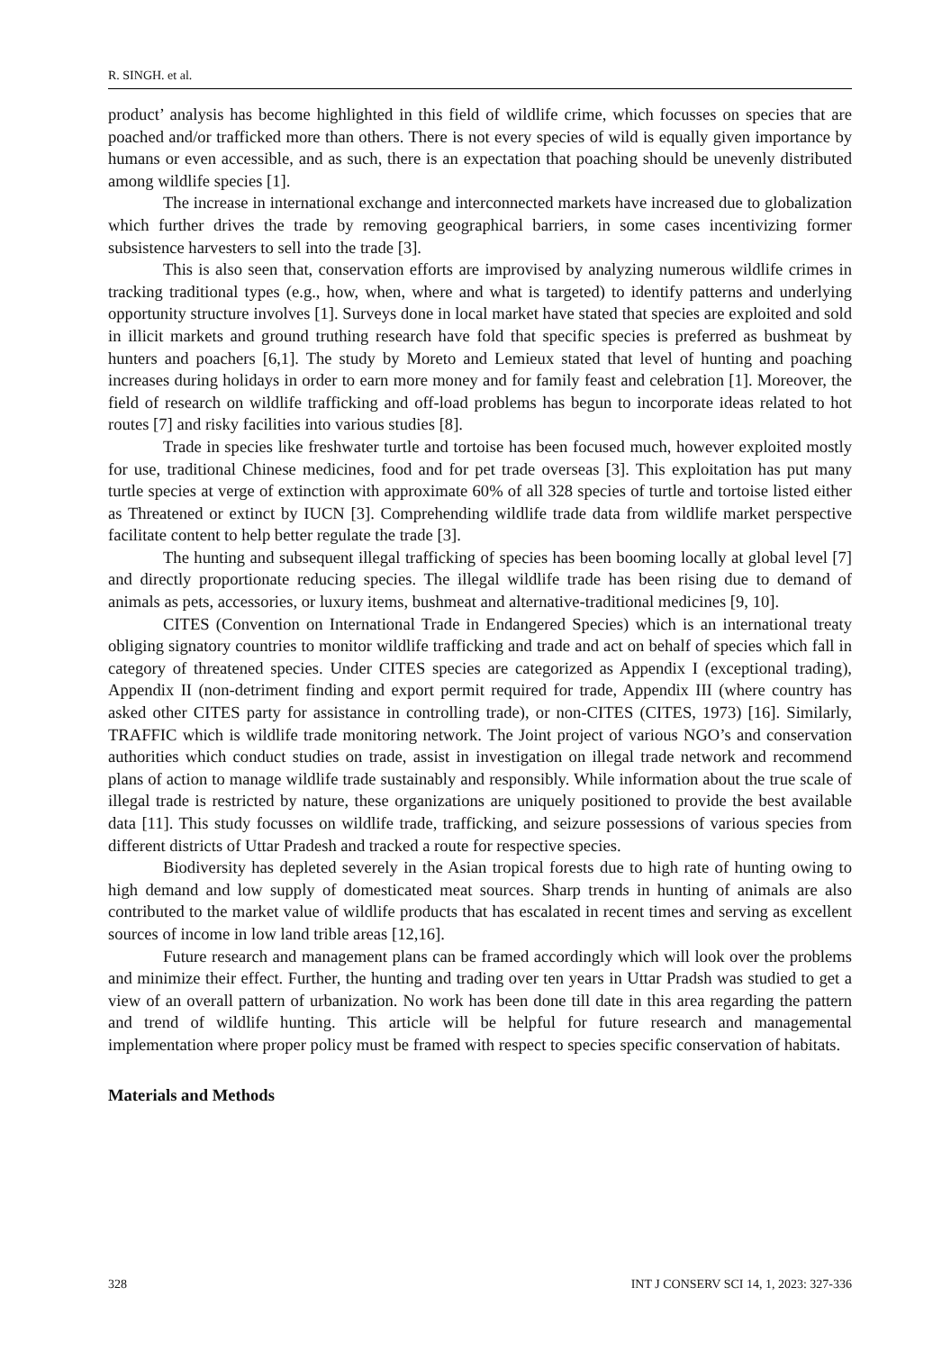R. SINGH. et al.
product’ analysis has become highlighted in this field of wildlife crime, which focusses on species that are poached and/or trafficked more than others. There is not every species of wild is equally given importance by humans or even accessible, and as such, there is an expectation that poaching should be unevenly distributed among wildlife species [1].
The increase in international exchange and interconnected markets have increased due to globalization which further drives the trade by removing geographical barriers, in some cases incentivizing former subsistence harvesters to sell into the trade [3].
This is also seen that, conservation efforts are improvised by analyzing numerous wildlife crimes in tracking traditional types (e.g., how, when, where and what is targeted) to identify patterns and underlying opportunity structure involves [1]. Surveys done in local market have stated that species are exploited and sold in illicit markets and ground truthing research have fold that specific species is preferred as bushmeat by hunters and poachers [6,1]. The study by Moreto and Lemieux stated that level of hunting and poaching increases during holidays in order to earn more money and for family feast and celebration [1]. Moreover, the field of research on wildlife trafficking and off-load problems has begun to incorporate ideas related to hot routes [7] and risky facilities into various studies [8].
Trade in species like freshwater turtle and tortoise has been focused much, however exploited mostly for use, traditional Chinese medicines, food and for pet trade overseas [3]. This exploitation has put many turtle species at verge of extinction with approximate 60% of all 328 species of turtle and tortoise listed either as Threatened or extinct by IUCN [3]. Comprehending wildlife trade data from wildlife market perspective facilitate content to help better regulate the trade [3].
The hunting and subsequent illegal trafficking of species has been booming locally at global level [7] and directly proportionate reducing species. The illegal wildlife trade has been rising due to demand of animals as pets, accessories, or luxury items, bushmeat and alternative-traditional medicines [9, 10].
CITES (Convention on International Trade in Endangered Species) which is an international treaty obliging signatory countries to monitor wildlife trafficking and trade and act on behalf of species which fall in category of threatened species. Under CITES species are categorized as Appendix I (exceptional trading), Appendix II (non-detriment finding and export permit required for trade, Appendix III (where country has asked other CITES party for assistance in controlling trade), or non-CITES (CITES, 1973) [16]. Similarly, TRAFFIC which is wildlife trade monitoring network. The Joint project of various NGO’s and conservation authorities which conduct studies on trade, assist in investigation on illegal trade network and recommend plans of action to manage wildlife trade sustainably and responsibly. While information about the true scale of illegal trade is restricted by nature, these organizations are uniquely positioned to provide the best available data [11]. This study focusses on wildlife trade, trafficking, and seizure possessions of various species from different districts of Uttar Pradesh and tracked a route for respective species.
Biodiversity has depleted severely in the Asian tropical forests due to high rate of hunting owing to high demand and low supply of domesticated meat sources. Sharp trends in hunting of animals are also contributed to the market value of wildlife products that has escalated in recent times and serving as excellent sources of income in low land trible areas [12,16].
Future research and management plans can be framed accordingly which will look over the problems and minimize their effect. Further, the hunting and trading over ten years in Uttar Pradsh was studied to get a view of an overall pattern of urbanization. No work has been done till date in this area regarding the pattern and trend of wildlife hunting. This article will be helpful for future research and managemental implementation where proper policy must be framed with respect to species specific conservation of habitats.
Materials and Methods
328 INT J CONSERV SCI 14, 1, 2023: 327-336